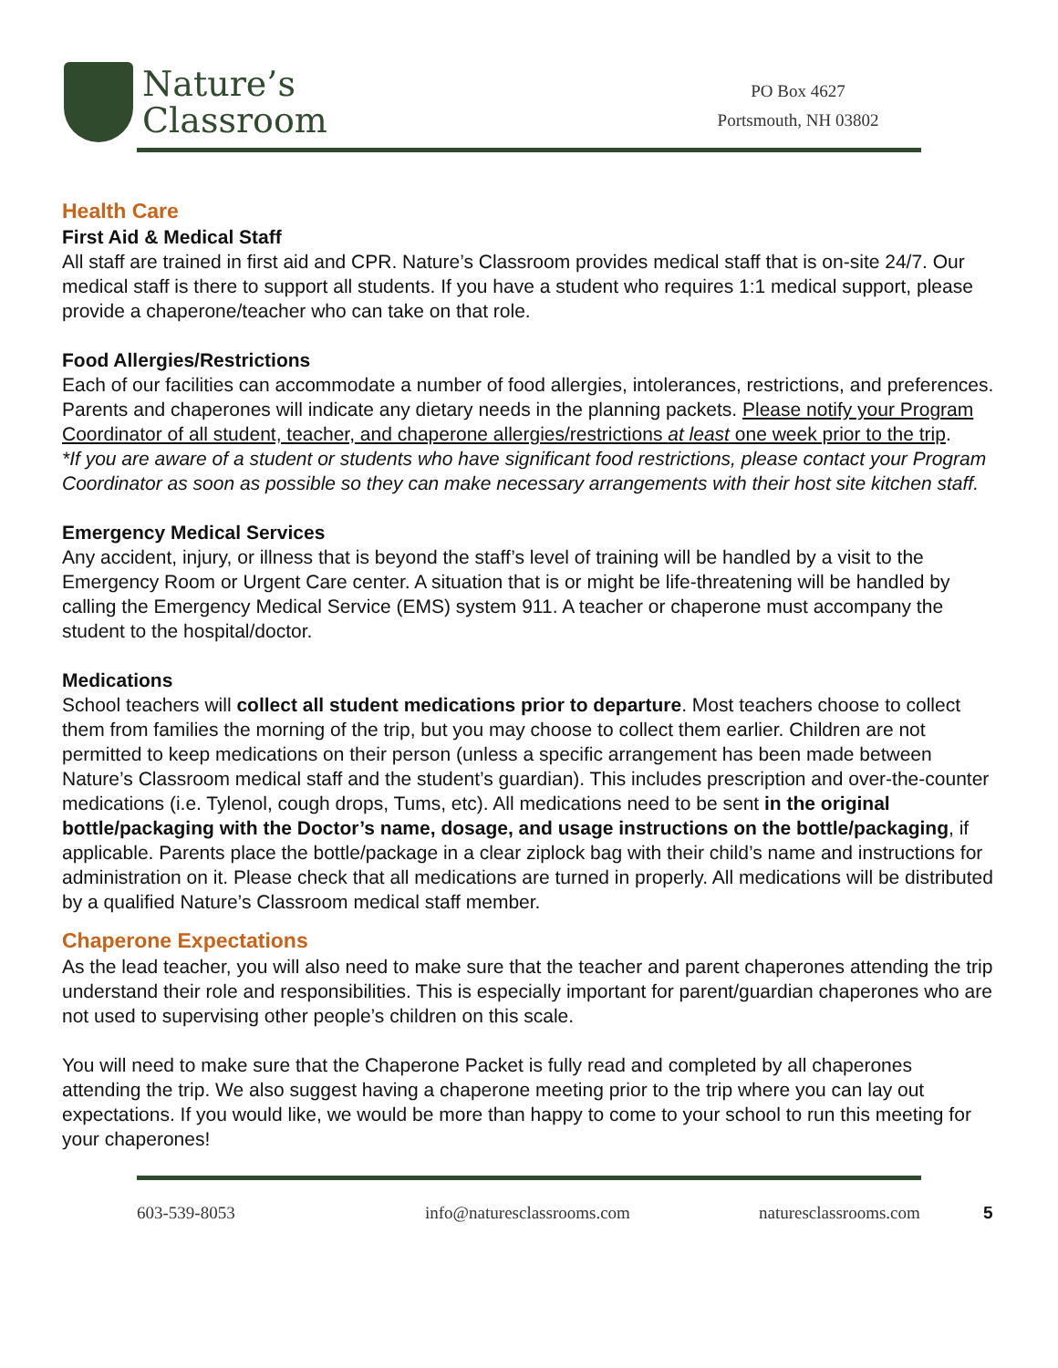Nature’s
Classroom
PO Box 4627
Portsmouth, NH 03802
Health Care
First Aid & Medical Staff
All staff are trained in first aid and CPR. Nature’s Classroom provides medical staff that is on-site 24/7. Our medical staff is there to support all students. If you have a student who requires 1:1 medical support, please provide a chaperone/teacher who can take on that role.
Food Allergies/Restrictions
Each of our facilities can accommodate a number of food allergies, intolerances, restrictions, and preferences. Parents and chaperones will indicate any dietary needs in the planning packets. Please notify your Program Coordinator of all student, teacher, and chaperone allergies/restrictions at least one week prior to the trip.
*If you are aware of a student or students who have significant food restrictions, please contact your Program Coordinator as soon as possible so they can make necessary arrangements with their host site kitchen staff.
Emergency Medical Services
Any accident, injury, or illness that is beyond the staff’s level of training will be handled by a visit to the Emergency Room or Urgent Care center. A situation that is or might be life-threatening will be handled by calling the Emergency Medical Service (EMS) system 911. A teacher or chaperone must accompany the student to the hospital/doctor.
Medications
School teachers will collect all student medications prior to departure. Most teachers choose to collect them from families the morning of the trip, but you may choose to collect them earlier. Children are not permitted to keep medications on their person (unless a specific arrangement has been made between Nature’s Classroom medical staff and the student’s guardian). This includes prescription and over-the-counter medications (i.e. Tylenol, cough drops, Tums, etc). All medications need to be sent in the original bottle/packaging with the Doctor’s name, dosage, and usage instructions on the bottle/packaging, if applicable. Parents place the bottle/package in a clear ziplock bag with their child’s name and instructions for administration on it. Please check that all medications are turned in properly. All medications will be distributed by a qualified Nature’s Classroom medical staff member.
Chaperone Expectations
As the lead teacher, you will also need to make sure that the teacher and parent chaperones attending the trip understand their role and responsibilities. This is especially important for parent/guardian chaperones who are not used to supervising other people’s children on this scale.
You will need to make sure that the Chaperone Packet is fully read and completed by all chaperones attending the trip. We also suggest having a chaperone meeting prior to the trip where you can lay out expectations. If you would like, we would be more than happy to come to your school to run this meeting for your chaperones!
603-539-8053 info@naturesclassrooms.com naturesclassrooms.com 5